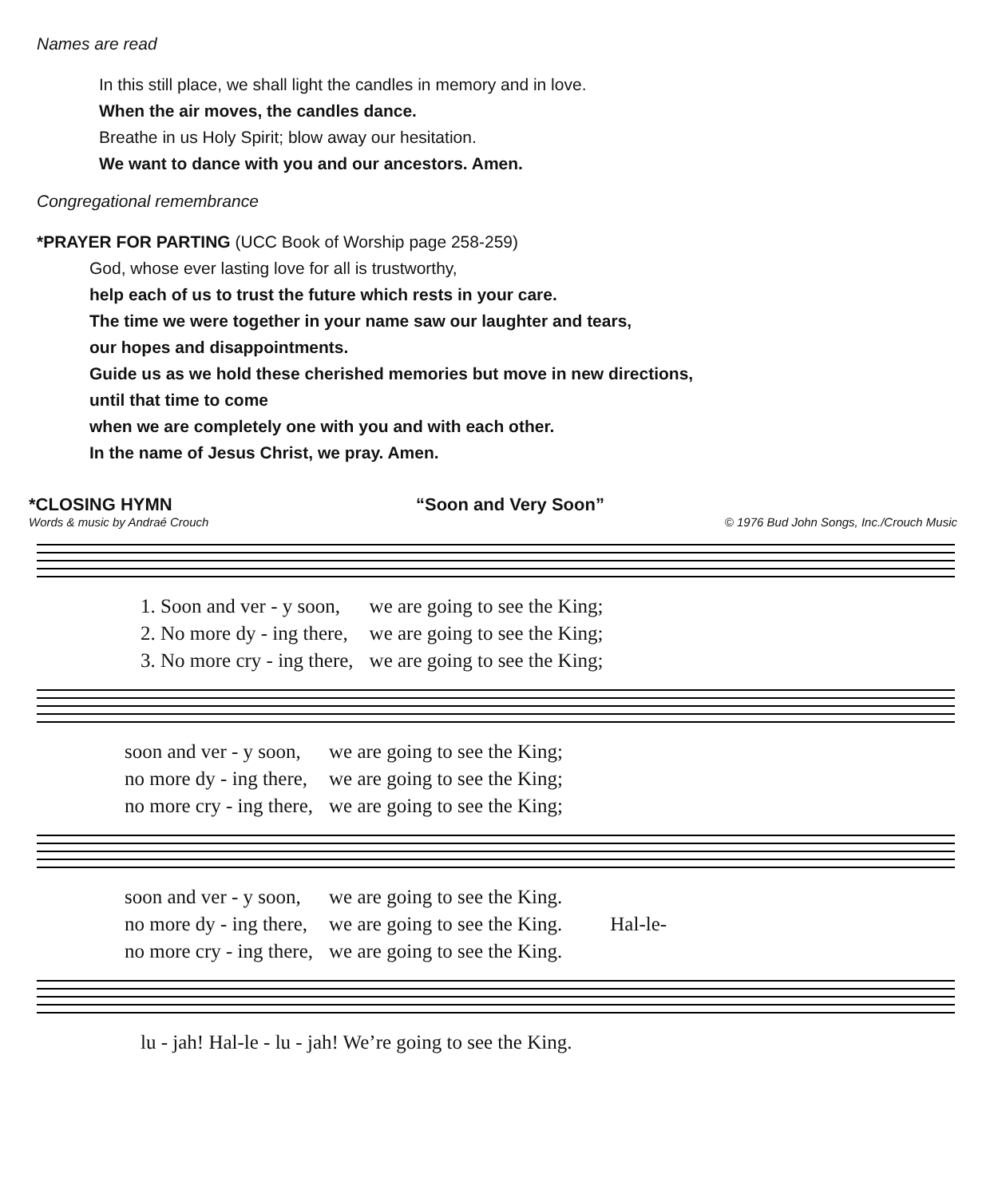Names are read
In this still place, we shall light the candles in memory and in love.
When the air moves, the candles dance.
Breathe in us Holy Spirit; blow away our hesitation.
We want to dance with you and our ancestors. Amen.
Congregational remembrance
*PRAYER FOR PARTING (UCC Book of Worship page 258-259)
God, whose ever lasting love for all is trustworthy,
help each of us to trust the future which rests in your care.
The time we were together in your name saw our laughter and tears,
our hopes and disappointments.
Guide us as we hold these cherished memories but move in new directions,
until that time to come
when we are completely one with you and with each other.
In the name of Jesus Christ, we pray. Amen.
*CLOSING HYMN “Soon and Very Soon”
Words & music by Andraé Crouch © 1976 Bud John Songs, Inc./Crouch Music
| 1. Soon and ver - y soon, | we are going to see the King; |
| 2. No more dy - ing there, | we are going to see the King; |
| 3. No more cry - ing there, | we are going to see the King; |
| soon and ver - y soon, | we are going to see the King; |
| no more dy - ing there, | we are going to see the King; |
| no more cry - ing there, | we are going to see the King; |
| soon and ver - y soon, | we are going to see the King. | Hal-le- |
| no more dy - ing there, | we are going to see the King. | |
| no more cry - ing there, | we are going to see the King. | |
| lu - jah! Hal-le - lu - jah! We’re going to see the King. |